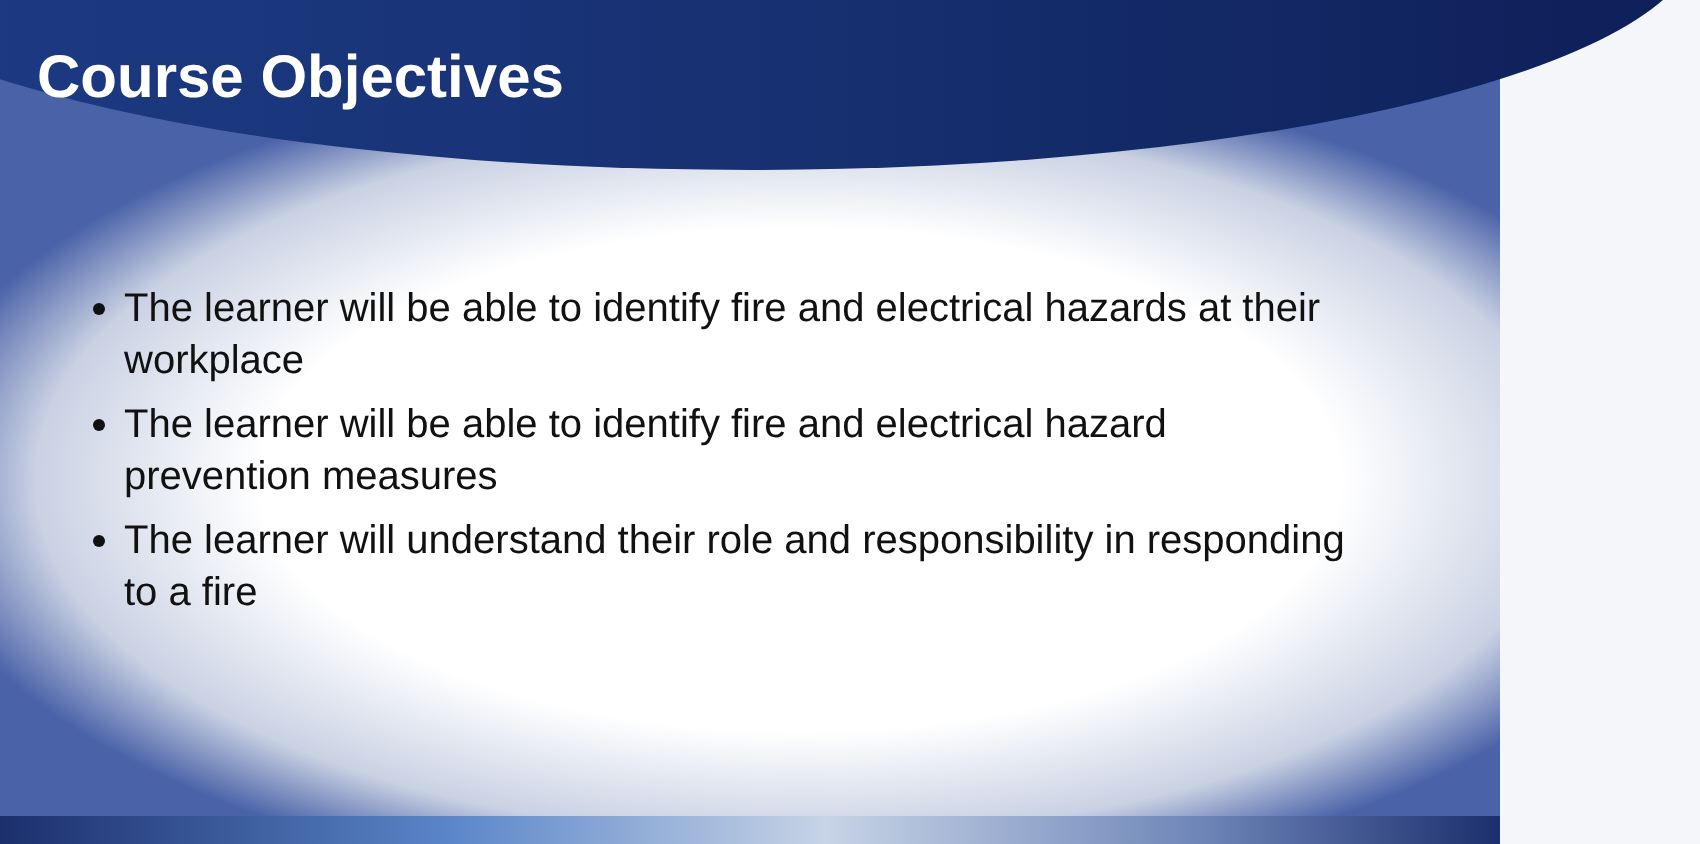Course Objectives
The learner will be able to identify fire and electrical hazards at their workplace
The learner will be able to identify fire and electrical hazard prevention measures
The learner will understand their role and responsibility in responding to a fire